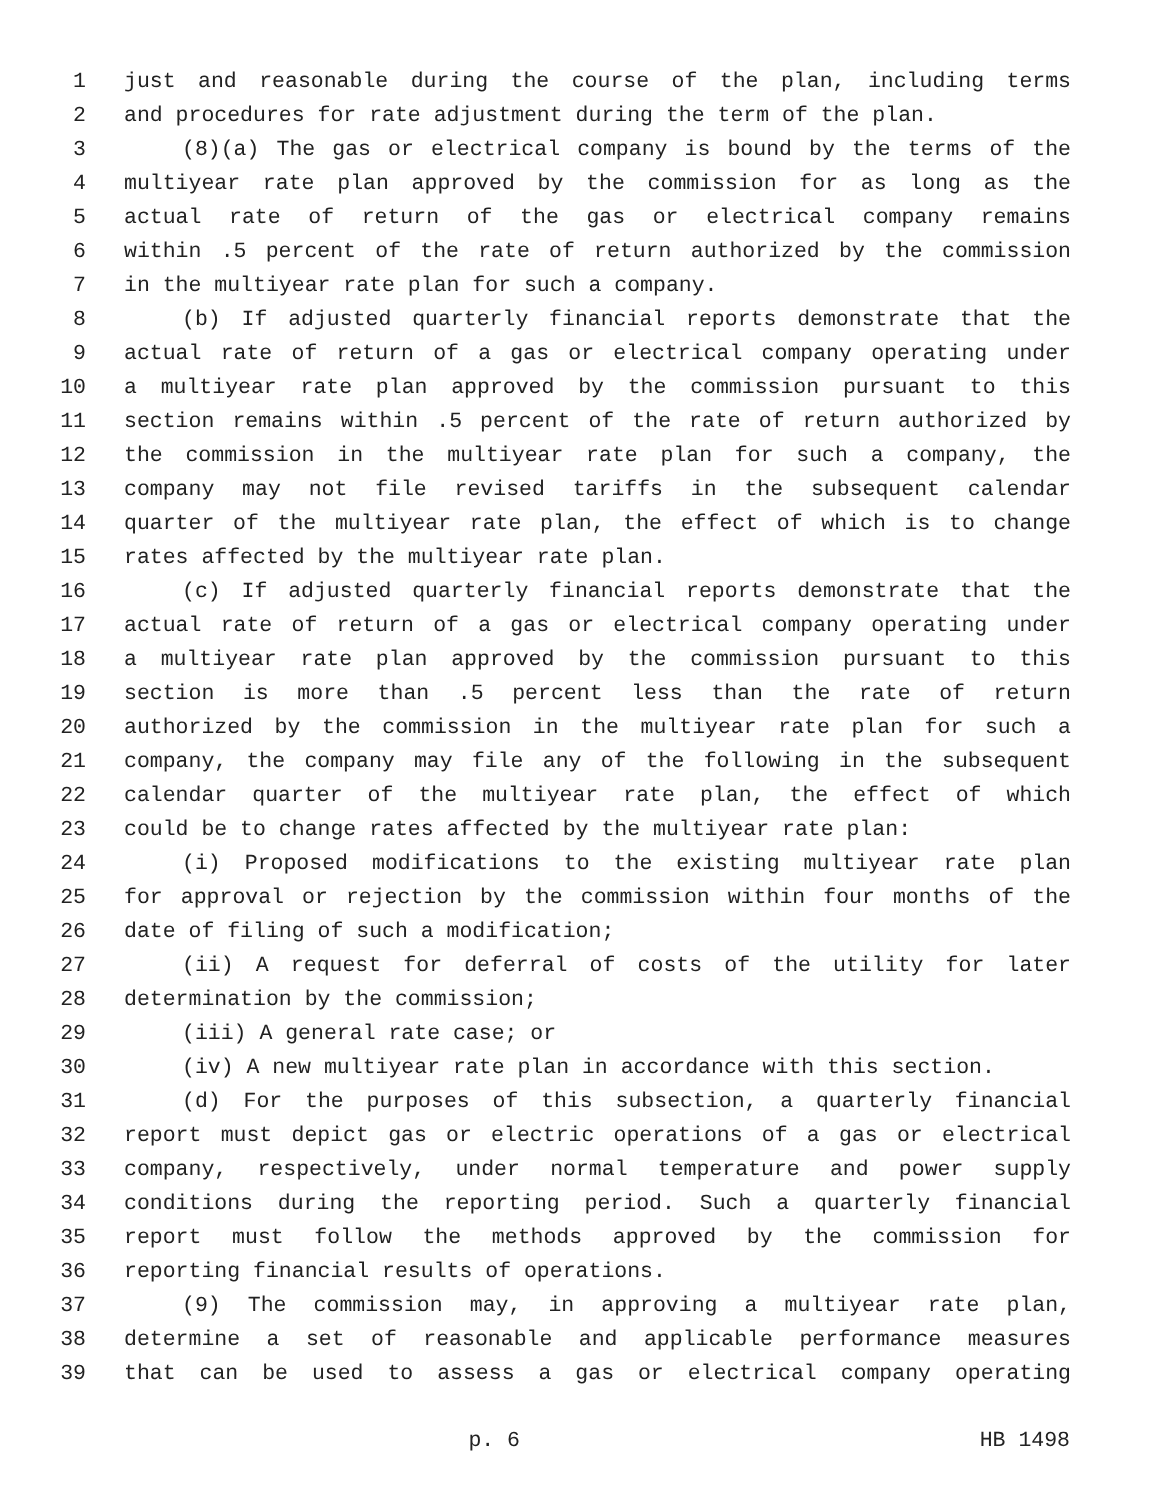1 just and reasonable during the course of the plan, including terms
2 and procedures for rate adjustment during the term of the plan.
3 (8)(a) The gas or electrical company is bound by the terms of the
4 multiyear rate plan approved by the commission for as long as the
5 actual rate of return of the gas or electrical company remains
6 within .5 percent of the rate of return authorized by the commission
7 in the multiyear rate plan for such a company.
8 (b) If adjusted quarterly financial reports demonstrate that the
9 actual rate of return of a gas or electrical company operating under
10 a multiyear rate plan approved by the commission pursuant to this
11 section remains within .5 percent of the rate of return authorized by
12 the commission in the multiyear rate plan for such a company, the
13 company may not file revised tariffs in the subsequent calendar
14 quarter of the multiyear rate plan, the effect of which is to change
15 rates affected by the multiyear rate plan.
16 (c) If adjusted quarterly financial reports demonstrate that the
17 actual rate of return of a gas or electrical company operating under
18 a multiyear rate plan approved by the commission pursuant to this
19 section is more than .5 percent less than the rate of return
20 authorized by the commission in the multiyear rate plan for such a
21 company, the company may file any of the following in the subsequent
22 calendar quarter of the multiyear rate plan, the effect of which
23 could be to change rates affected by the multiyear rate plan:
24 (i) Proposed modifications to the existing multiyear rate plan
25 for approval or rejection by the commission within four months of the
26 date of filing of such a modification;
27 (ii) A request for deferral of costs of the utility for later
28 determination by the commission;
29 (iii) A general rate case; or
30 (iv) A new multiyear rate plan in accordance with this section.
31 (d) For the purposes of this subsection, a quarterly financial
32 report must depict gas or electric operations of a gas or electrical
33 company, respectively, under normal temperature and power supply
34 conditions during the reporting period. Such a quarterly financial
35 report must follow the methods approved by the commission for
36 reporting financial results of operations.
37 (9) The commission may, in approving a multiyear rate plan,
38 determine a set of reasonable and applicable performance measures
39 that can be used to assess a gas or electrical company operating
p. 6 HB 1498